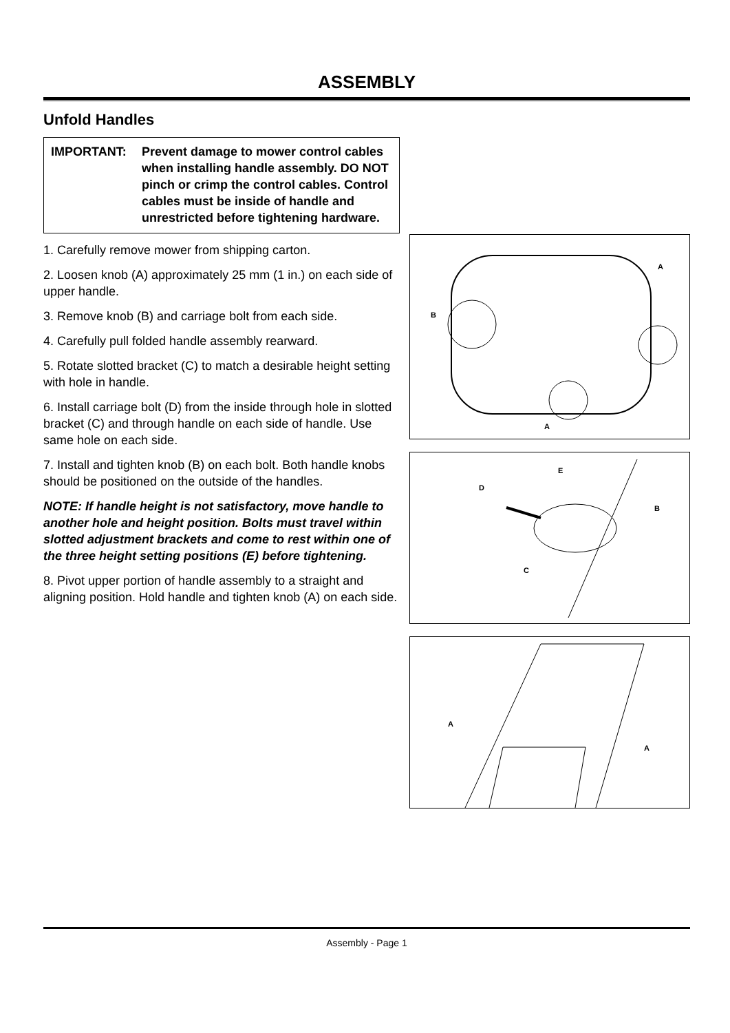ASSEMBLY
Unfold Handles
IMPORTANT: Prevent damage to mower control cables when installing handle assembly. DO NOT pinch or crimp the control cables. Control cables must be inside of handle and unrestricted before tightening hardware.
1. Carefully remove mower from shipping carton.
2. Loosen knob (A) approximately 25 mm (1 in.) on each side of upper handle.
3. Remove knob (B) and carriage bolt from each side.
4. Carefully pull folded handle assembly rearward.
5. Rotate slotted bracket (C) to match a desirable height setting with hole in handle.
6. Install carriage bolt (D) from the inside through hole in slotted bracket (C) and through handle on each side of handle. Use same hole on each side.
7. Install and tighten knob (B) on each bolt. Both handle knobs should be positioned on the outside of the handles.
NOTE: If handle height is not satisfactory, move handle to another hole and height position. Bolts must travel within slotted adjustment brackets and come to rest within one of the three height setting positions (E) before tightening.
8. Pivot upper portion of handle assembly to a straight and aligning position. Hold handle and tighten knob (A) on each side.
A
B
A
E
D
B
C
A
A
Assembly - Page 1